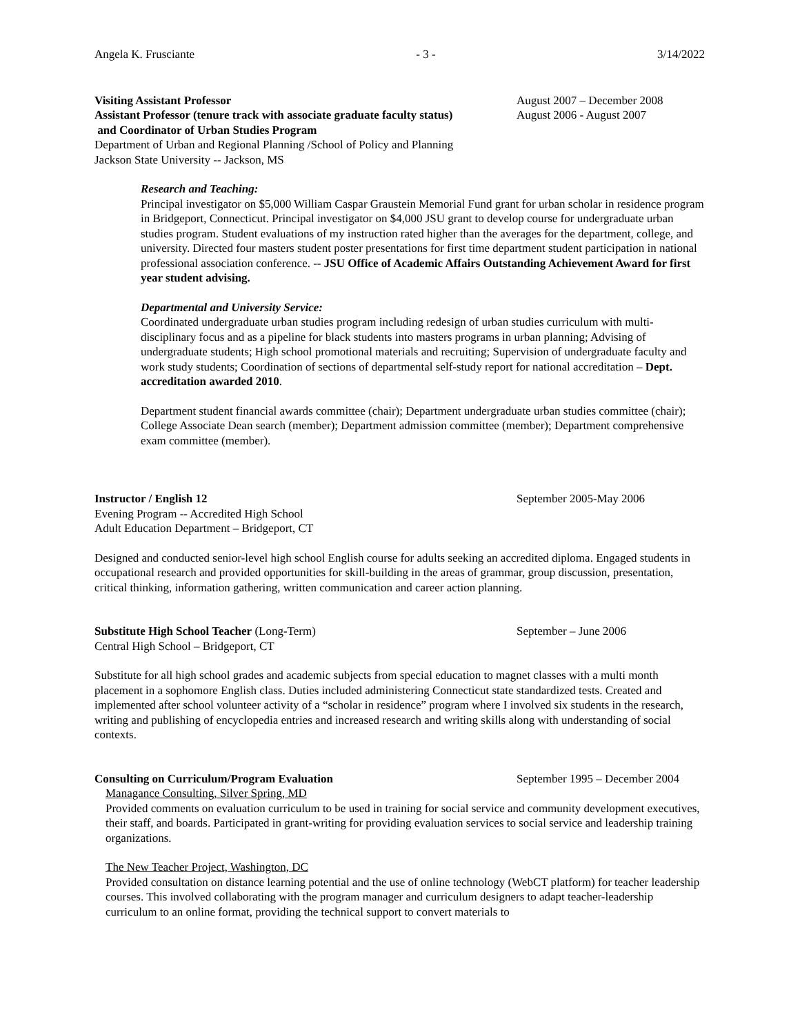Angela K. Frusciante - 3 - 3/14/2022
Visiting Assistant Professor August 2007 – December 2008
Assistant Professor (tenure track with associate graduate faculty status)
and Coordinator of Urban Studies Program
August 2006 - August 2007
Department of Urban and Regional Planning /School of Policy and Planning
Jackson State University -- Jackson, MS
Research and Teaching:
Principal investigator on $5,000 William Caspar Graustein Memorial Fund grant for urban scholar in residence program in Bridgeport, Connecticut. Principal investigator on $4,000 JSU grant to develop course for undergraduate urban studies program. Student evaluations of my instruction rated higher than the averages for the department, college, and university. Directed four masters student poster presentations for first time department student participation in national professional association conference. -- JSU Office of Academic Affairs Outstanding Achievement Award for first year student advising.
Departmental and University Service:
Coordinated undergraduate urban studies program including redesign of urban studies curriculum with multi-disciplinary focus and as a pipeline for black students into masters programs in urban planning; Advising of undergraduate students; High school promotional materials and recruiting; Supervision of undergraduate faculty and work study students; Coordination of sections of departmental self-study report for national accreditation – Dept. accreditation awarded 2010.
Department student financial awards committee (chair); Department undergraduate urban studies committee (chair); College Associate Dean search (member); Department admission committee (member); Department comprehensive exam committee (member).
Instructor / English 12 September 2005-May 2006
Evening Program -- Accredited High School
Adult Education Department – Bridgeport, CT
Designed and conducted senior-level high school English course for adults seeking an accredited diploma. Engaged students in occupational research and provided opportunities for skill-building in the areas of grammar, group discussion, presentation, critical thinking, information gathering, written communication and career action planning.
Substitute High School Teacher (Long-Term) September – June 2006
Central High School – Bridgeport, CT
Substitute for all high school grades and academic subjects from special education to magnet classes with a multi month placement in a sophomore English class. Duties included administering Connecticut state standardized tests. Created and implemented after school volunteer activity of a “scholar in residence” program where I involved six students in the research, writing and publishing of encyclopedia entries and increased research and writing skills along with understanding of social contexts.
Consulting on Curriculum/Program Evaluation September 1995 – December 2004
Managance Consulting, Silver Spring, MD
Provided comments on evaluation curriculum to be used in training for social service and community development executives, their staff, and boards. Participated in grant-writing for providing evaluation services to social service and leadership training organizations.
The New Teacher Project, Washington, DC
Provided consultation on distance learning potential and the use of online technology (WebCT platform) for teacher leadership courses. This involved collaborating with the program manager and curriculum designers to adapt teacher-leadership curriculum to an online format, providing the technical support to convert materials to